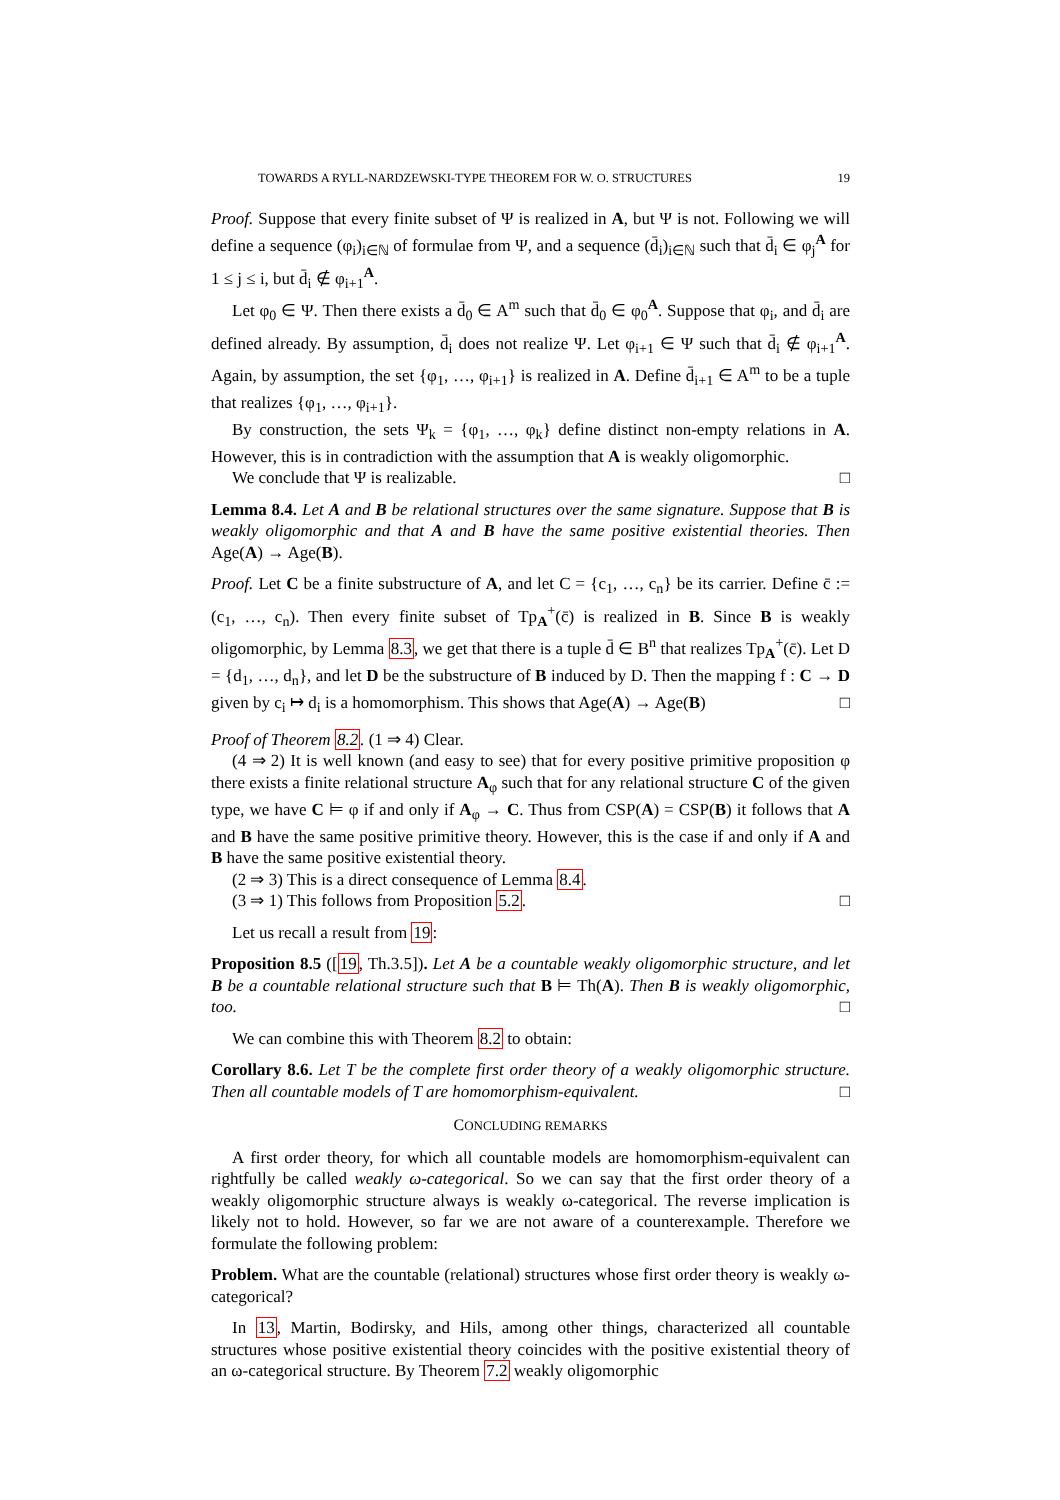TOWARDS A RYLL-NARDZEWSKI-TYPE THEOREM FOR W. O. STRUCTURES 19
Proof. Suppose that every finite subset of Ψ is realized in A, but Ψ is not. Following we will define a sequence (φ<sub>i</sub>)<sub>i∈ℕ</sub> of formulae from Ψ, and a sequence (d̄<sub>i</sub>)<sub>i∈ℕ</sub> such that d̄<sub>i</sub> ∈ φ<sub>j</sub><sup>A</sup> for 1 ≤ j ≤ i, but d̄<sub>i</sub> ∉ φ<sub>i+1</sub><sup>A</sup>.
Let φ<sub>0</sub> ∈ Ψ. Then there exists a d̄<sub>0</sub> ∈ A<sup>m</sup> such that d̄<sub>0</sub> ∈ φ<sub>0</sub><sup>A</sup>. Suppose that φ<sub>i</sub>, and d̄<sub>i</sub> are defined already. By assumption, d̄<sub>i</sub> does not realize Ψ. Let φ<sub>i+1</sub> ∈ Ψ such that d̄<sub>i</sub> ∉ φ<sub>i+1</sub><sup>A</sup>. Again, by assumption, the set {φ<sub>1</sub>, …, φ<sub>i+1</sub>} is realized in A. Define d̄<sub>i+1</sub> ∈ A<sup>m</sup> to be a tuple that realizes {φ<sub>1</sub>, …, φ<sub>i+1</sub>}.
By construction, the sets Ψ<sub>k</sub> = {φ<sub>1</sub>, …, φ<sub>k</sub>} define distinct non-empty relations in A. However, this is in contradiction with the assumption that A is weakly oligomorphic.
We conclude that Ψ is realizable. □
Lemma 8.4. Let A and B be relational structures over the same signature. Suppose that B is weakly oligomorphic and that A and B have the same positive existential theories. Then Age(A) → Age(B).
Proof. Let C be a finite substructure of A, and let C = {c<sub>1</sub>, …, c<sub>n</sub>} be its carrier. Define c̄ := (c<sub>1</sub>, …, c<sub>n</sub>). Then every finite subset of Tp<sub>A</sub><sup>+</sup>(c̄) is realized in B. Since B is weakly oligomorphic, by Lemma 8.3, we get that there is a tuple d̄ ∈ B<sup>n</sup> that realizes Tp<sub>A</sub><sup>+</sup>(c̄). Let D = {d<sub>1</sub>, …, d<sub>n</sub>}, and let D be the substructure of B induced by D. Then the mapping f : C → D given by c<sub>i</sub> ↦ d<sub>i</sub> is a homomorphism. This shows that Age(A) → Age(B) □
Proof of Theorem 8.2. (1 ⇒ 4) Clear.
(4 ⇒ 2) It is well known (and easy to see) that for every positive primitive proposition φ there exists a finite relational structure A<sub>φ</sub> such that for any relational structure C of the given type, we have C ⊨ φ if and only if A<sub>φ</sub> → C. Thus from CSP(A) = CSP(B) it follows that A and B have the same positive primitive theory. However, this is the case if and only if A and B have the same positive existential theory.
(2 ⇒ 3) This is a direct consequence of Lemma 8.4.
(3 ⇒ 1) This follows from Proposition 5.2. □
Let us recall a result from 19:
Proposition 8.5 ([19, Th.3.5]). Let A be a countable weakly oligomorphic structure, and let B be a countable relational structure such that B ⊨ Th(A). Then B is weakly oligomorphic, too. □
We can combine this with Theorem 8.2 to obtain:
Corollary 8.6. Let T be the complete first order theory of a weakly oligomorphic structure. Then all countable models of T are homomorphism-equivalent. □
CONCLUDING REMARKS
A first order theory, for which all countable models are homomorphism-equivalent can rightfully be called weakly ω-categorical. So we can say that the first order theory of a weakly oligomorphic structure always is weakly ω-categorical. The reverse implication is likely not to hold. However, so far we are not aware of a counterexample. Therefore we formulate the following problem:
Problem. What are the countable (relational) structures whose first order theory is weakly ω-categorical?
In 13, Martin, Bodirsky, and Hils, among other things, characterized all countable structures whose positive existential theory coincides with the positive existential theory of an ω-categorical structure. By Theorem 7.2 weakly oligomorphic